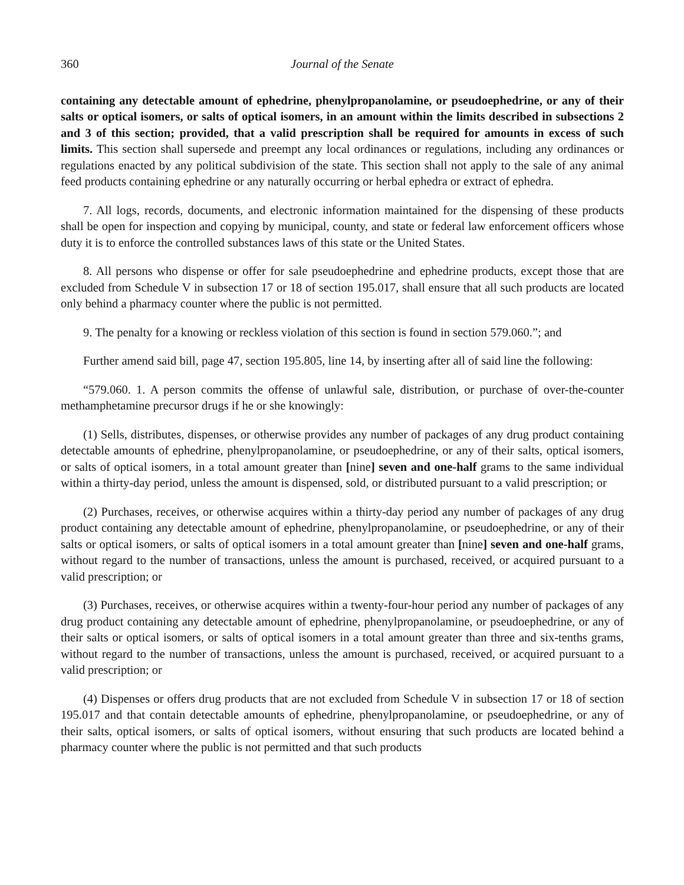360 Journal of the Senate
containing any detectable amount of ephedrine, phenylpropanolamine, or pseudoephedrine, or any of their salts or optical isomers, or salts of optical isomers, in an amount within the limits described in subsections 2 and 3 of this section; provided, that a valid prescription shall be required for amounts in excess of such limits. This section shall supersede and preempt any local ordinances or regulations, including any ordinances or regulations enacted by any political subdivision of the state. This section shall not apply to the sale of any animal feed products containing ephedrine or any naturally occurring or herbal ephedra or extract of ephedra.
7. All logs, records, documents, and electronic information maintained for the dispensing of these products shall be open for inspection and copying by municipal, county, and state or federal law enforcement officers whose duty it is to enforce the controlled substances laws of this state or the United States.
8. All persons who dispense or offer for sale pseudoephedrine and ephedrine products, except those that are excluded from Schedule V in subsection 17 or 18 of section 195.017, shall ensure that all such products are located only behind a pharmacy counter where the public is not permitted.
9. The penalty for a knowing or reckless violation of this section is found in section 579.060.”; and
Further amend said bill, page 47, section 195.805, line 14, by inserting after all of said line the following:
“579.060. 1. A person commits the offense of unlawful sale, distribution, or purchase of over-the-counter methamphetamine precursor drugs if he or she knowingly:
(1) Sells, distributes, dispenses, or otherwise provides any number of packages of any drug product containing detectable amounts of ephedrine, phenylpropanolamine, or pseudoephedrine, or any of their salts, optical isomers, or salts of optical isomers, in a total amount greater than [nine] seven and one-half grams to the same individual within a thirty-day period, unless the amount is dispensed, sold, or distributed pursuant to a valid prescription; or
(2) Purchases, receives, or otherwise acquires within a thirty-day period any number of packages of any drug product containing any detectable amount of ephedrine, phenylpropanolamine, or pseudoephedrine, or any of their salts or optical isomers, or salts of optical isomers in a total amount greater than [nine] seven and one-half grams, without regard to the number of transactions, unless the amount is purchased, received, or acquired pursuant to a valid prescription; or
(3) Purchases, receives, or otherwise acquires within a twenty-four-hour period any number of packages of any drug product containing any detectable amount of ephedrine, phenylpropanolamine, or pseudoephedrine, or any of their salts or optical isomers, or salts of optical isomers in a total amount greater than three and six-tenths grams, without regard to the number of transactions, unless the amount is purchased, received, or acquired pursuant to a valid prescription; or
(4) Dispenses or offers drug products that are not excluded from Schedule V in subsection 17 or 18 of section 195.017 and that contain detectable amounts of ephedrine, phenylpropanolamine, or pseudoephedrine, or any of their salts, optical isomers, or salts of optical isomers, without ensuring that such products are located behind a pharmacy counter where the public is not permitted and that such products